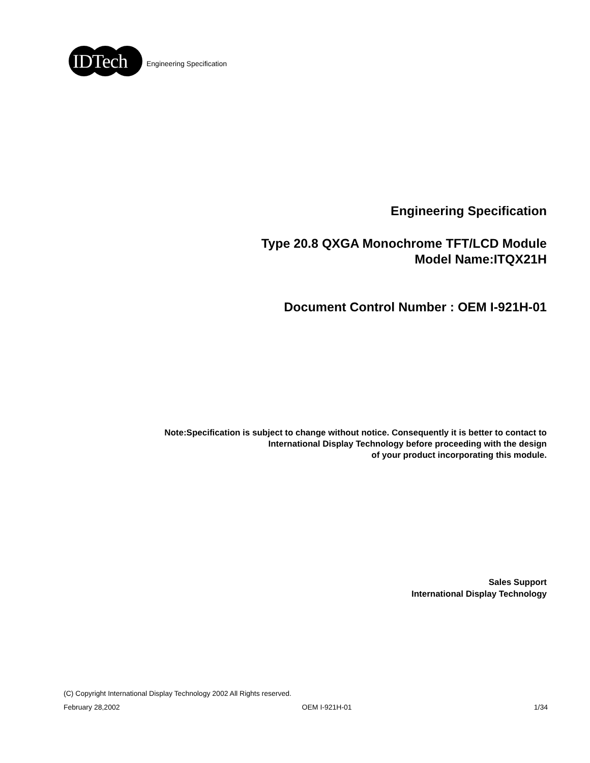IDTech
Engineering Specification
Engineering Specification
Type 20.8 QXGA Monochrome TFT/LCD Module
Model Name:ITQX21H
Document Control Number : OEM I-921H-01
Note:Specification is subject to change without notice. Consequently it is better to contact to
International Display Technology before proceeding with the design
of your product incorporating this module.
Sales Support
International Display Technology
(C) Copyright International Display Technology 2002 All Rights reserved.
February 28,2002 OEM I-921H-01 1/34